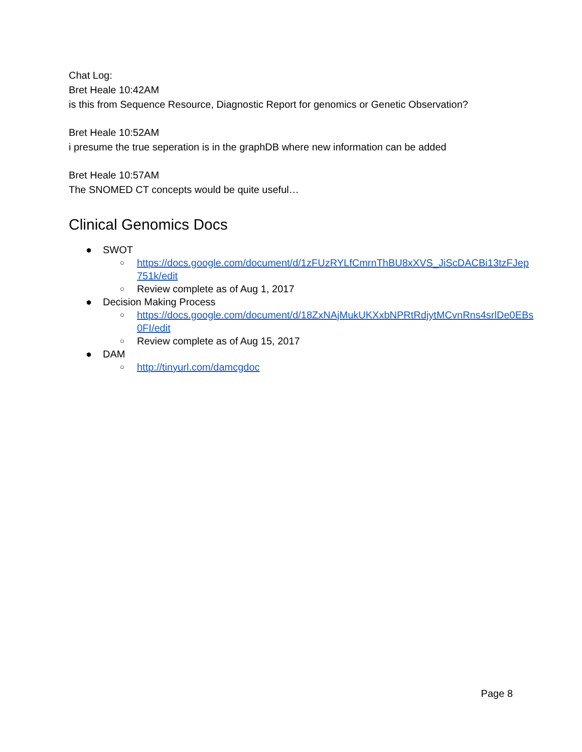Chat Log:
Bret Heale 10:42AM
is this from Sequence Resource, Diagnostic Report for genomics or Genetic Observation?
Bret Heale 10:52AM
i presume the true seperation is in the graphDB where new information can be added
Bret Heale 10:57AM
The SNOMED CT concepts would be quite useful…
Clinical Genomics Docs
● SWOT
○ https://docs.google.com/document/d/1zFUzRYLfCmrnThBU8xXVS_JiScDACBi13tzFJep 751k/edit
○ Review complete as of Aug 1, 2017
● Decision Making Process
○ https://docs.google.com/document/d/18ZxNAjMukUKXxbNPRtRdjytMCvnRns4srlDe0EBs 0FI/edit
○ Review complete as of Aug 15, 2017
● DAM
○ http://tinyurl.com/damcgdoc
Page 8